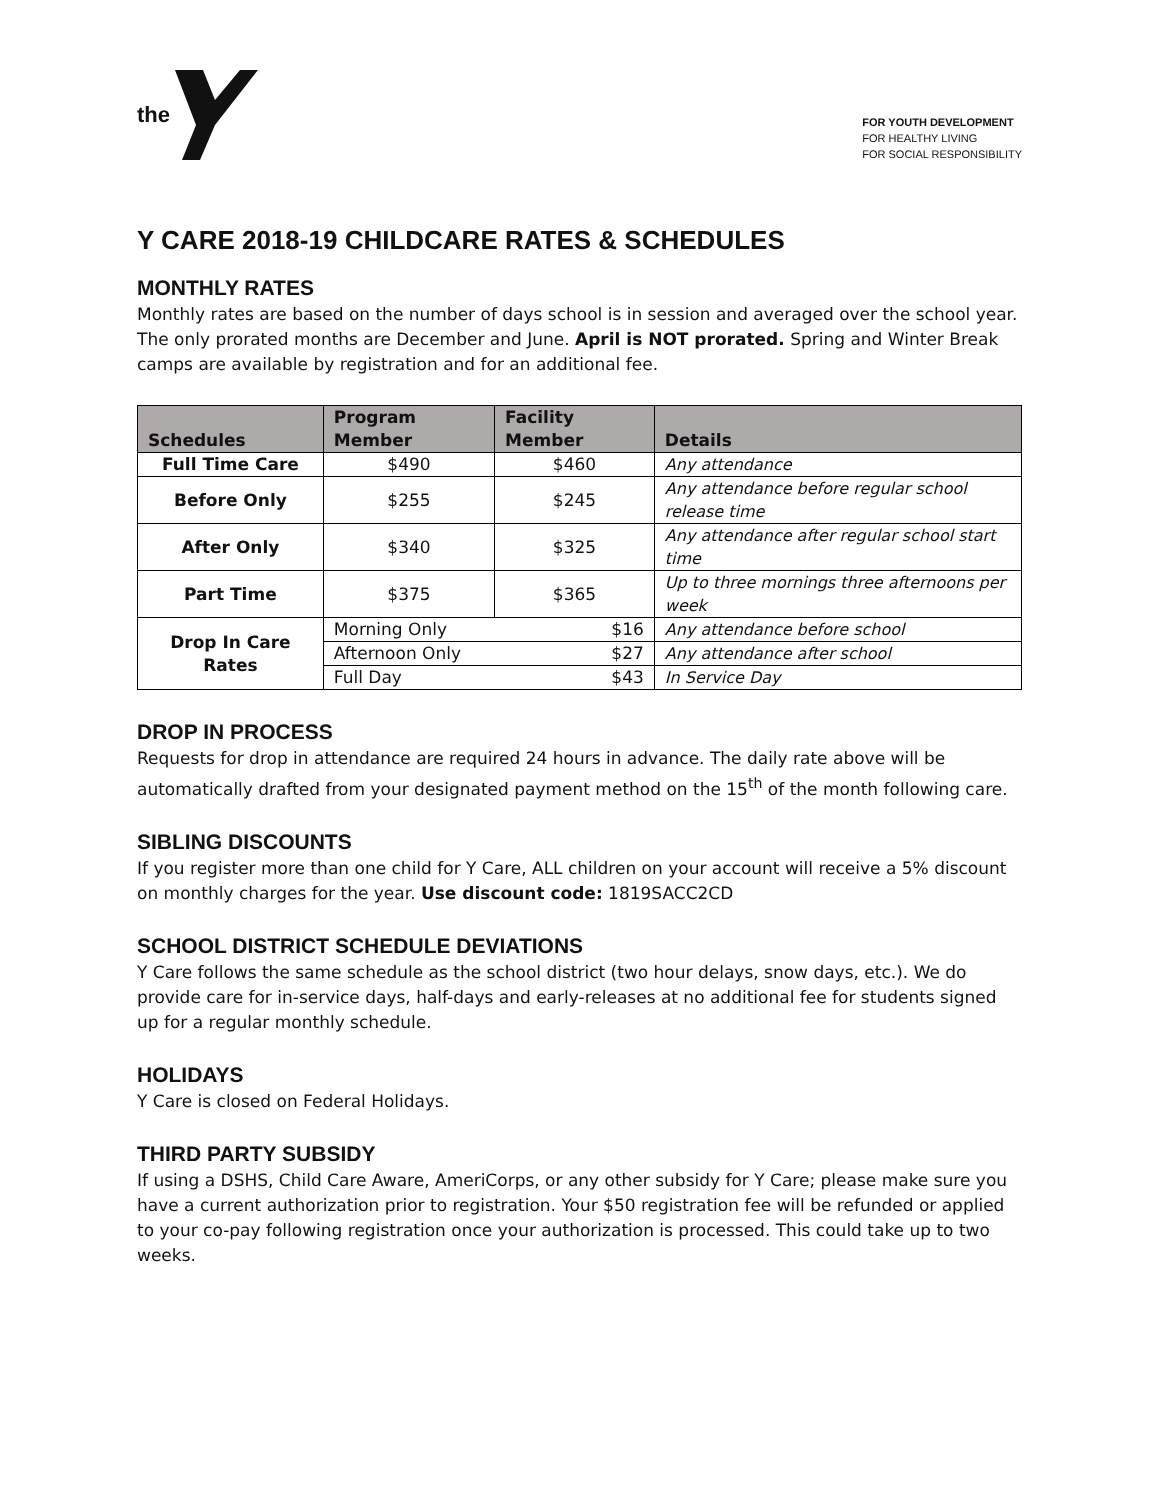the
FOR YOUTH DEVELOPMENT
FOR HEALTHY LIVING
FOR SOCIAL RESPONSIBILITY
Y CARE 2018-19 CHILDCARE RATES & SCHEDULES
MONTHLY RATES
Monthly rates are based on the number of days school is in session and averaged over the school year. The only prorated months are December and June. April is NOT prorated. Spring and Winter Break camps are available by registration and for an additional fee.
| Schedules | Program Member | Facility Member | Details |
| --- | --- | --- | --- |
| Full Time Care | $490 | $460 | Any attendance |
| Before Only | $255 | $245 | Any attendance before regular school release time |
| After Only | $340 | $325 | Any attendance after regular school start time |
| Part Time | $375 | $365 | Up to three mornings three afternoons per week |
| Drop In Care Rates | Morning Only $16 | | Any attendance before school |
| | Afternoon Only $27 | | Any attendance after school |
| | Full Day $43 | | In Service Day |
DROP IN PROCESS
Requests for drop in attendance are required 24 hours in advance. The daily rate above will be automatically drafted from your designated payment method on the 15<sup>th</sup> of the month following care.
SIBLING DISCOUNTS
If you register more than one child for Y Care, ALL children on your account will receive a 5% discount on monthly charges for the year. Use discount code: 1819SACC2CD
SCHOOL DISTRICT SCHEDULE DEVIATIONS
Y Care follows the same schedule as the school district (two hour delays, snow days, etc.). We do provide care for in-service days, half-days and early-releases at no additional fee for students signed up for a regular monthly schedule.
HOLIDAYS
Y Care is closed on Federal Holidays.
THIRD PARTY SUBSIDY
If using a DSHS, Child Care Aware, AmeriCorps, or any other subsidy for Y Care; please make sure you have a current authorization prior to registration. Your $50 registration fee will be refunded or applied to your co-pay following registration once your authorization is processed. This could take up to two weeks.